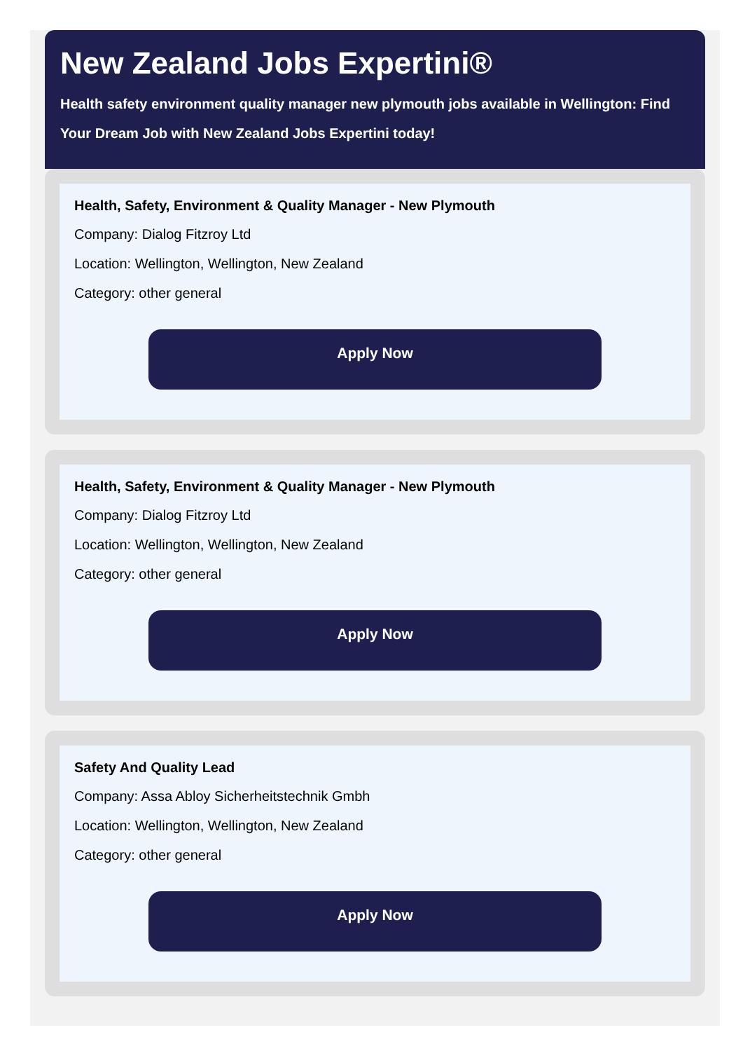New Zealand Jobs Expertini®
Health safety environment quality manager new plymouth jobs available in Wellington: Find Your Dream Job with New Zealand Jobs Expertini today!
Health, Safety, Environment & Quality Manager - New Plymouth
Company: Dialog Fitzroy Ltd
Location: Wellington, Wellington, New Zealand
Category: other general
Apply Now
Health, Safety, Environment & Quality Manager - New Plymouth
Company: Dialog Fitzroy Ltd
Location: Wellington, Wellington, New Zealand
Category: other general
Apply Now
Safety And Quality Lead
Company: Assa Abloy Sicherheitstechnik Gmbh
Location: Wellington, Wellington, New Zealand
Category: other general
Apply Now